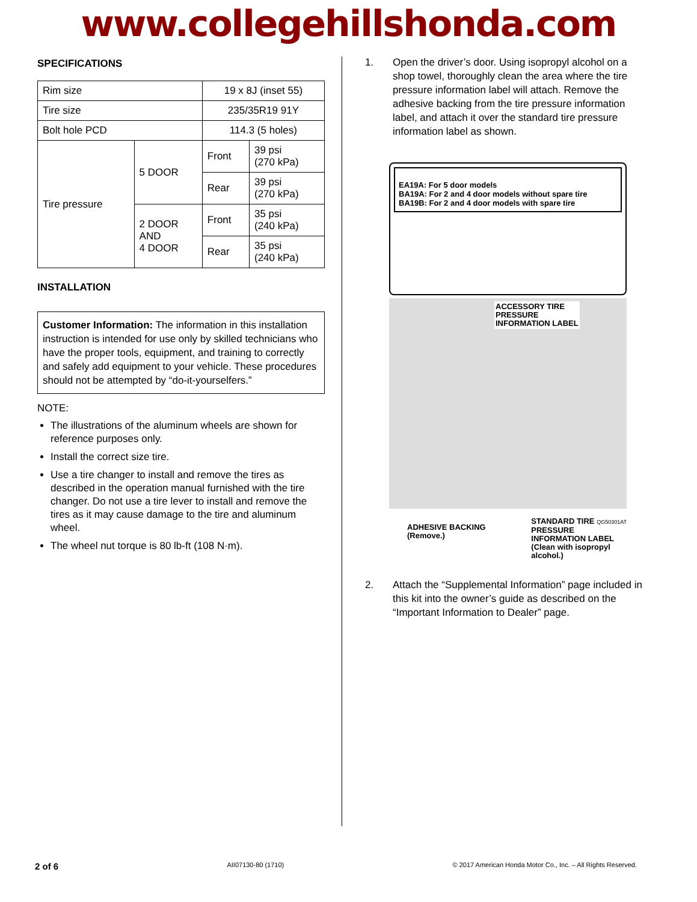www.collegehillshonda.com
SPECIFICATIONS
| Rim size | | 19 x 8J (inset 55) | |
| Tire size | | 235/35R19 91Y | |
| Bolt hole PCD | | 114.3 (5 holes) | |
| Tire pressure | 5 DOOR | Front | 39 psi (270 kPa) |
| | | Rear | 39 psi (270 kPa) |
| | 2 DOOR AND 4 DOOR | Front | 35 psi (240 kPa) |
| | | Rear | 35 psi (240 kPa) |
INSTALLATION
Customer Information: The information in this installation instruction is intended for use only by skilled technicians who have the proper tools, equipment, and training to correctly and safely add equipment to your vehicle. These procedures should not be attempted by “do-it-yourselfers.”
NOTE:
The illustrations of the aluminum wheels are shown for reference purposes only.
Install the correct size tire.
Use a tire changer to install and remove the tires as described in the operation manual furnished with the tire changer. Do not use a tire lever to install and remove the tires as it may cause damage to the tire and aluminum wheel.
The wheel nut torque is 80 lb-ft (108 N·m).
1. Open the driver’s door. Using isopropyl alcohol on a shop towel, thoroughly clean the area where the tire pressure information label will attach. Remove the adhesive backing from the tire pressure information label, and attach it over the standard tire pressure information label as shown.
EA19A: For 5 door models
BA19A: For 2 and 4 door models without spare tire
BA19B: For 2 and 4 door models with spare tire
ACCESSORY TIRE
PRESSURE
INFORMATION LABEL
ADHESIVE BACKING
(Remove.)
STANDARD TIRE QG50301AT
PRESSURE
INFORMATION LABEL
(Clean with isopropyl
alcohol.)
2. Attach the “Supplemental Information” page included in this kit into the owner’s guide as described on the “Important Information to Dealer” page.
2 of 6 AII07130-80 (1710) © 2017 American Honda Motor Co., Inc. – All Rights Reserved.